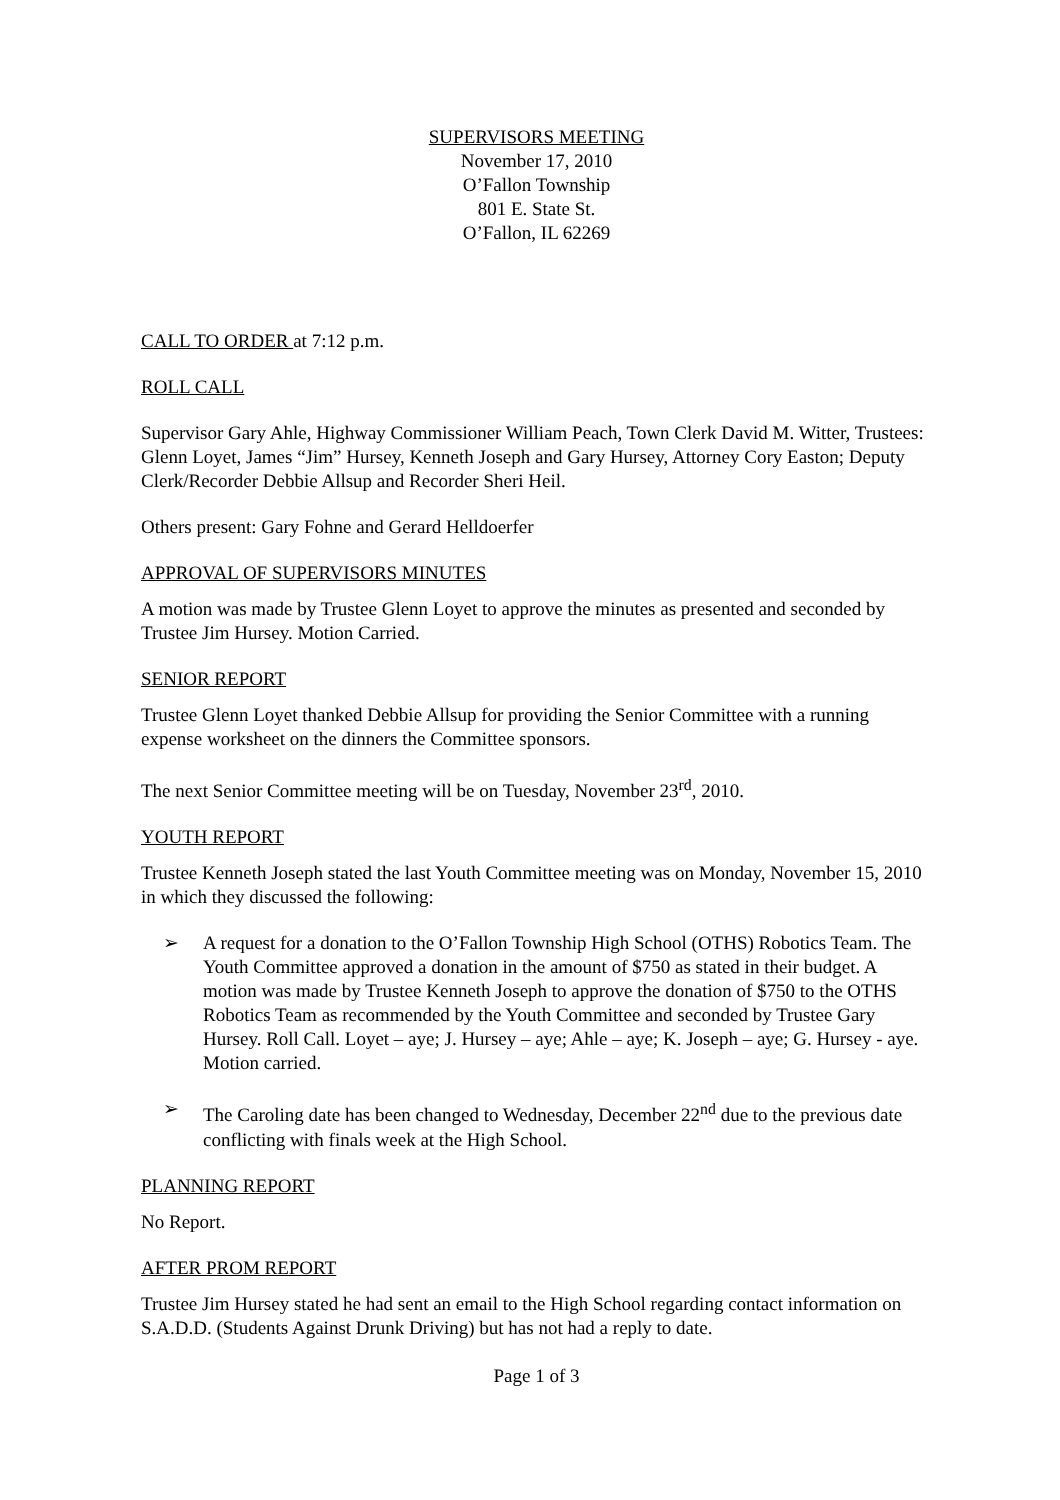SUPERVISORS MEETING
November 17, 2010
O’Fallon Township
801 E. State St.
O’Fallon, IL 62269
CALL TO ORDER at 7:12 p.m.
ROLL CALL
Supervisor Gary Ahle, Highway Commissioner William Peach, Town Clerk David M. Witter, Trustees: Glenn Loyet, James “Jim” Hursey, Kenneth Joseph and Gary Hursey, Attorney Cory Easton; Deputy Clerk/Recorder Debbie Allsup and Recorder Sheri Heil.
Others present: Gary Fohne and Gerard Helldoerfer
APPROVAL OF SUPERVISORS MINUTES
A motion was made by Trustee Glenn Loyet to approve the minutes as presented and seconded by Trustee Jim Hursey. Motion Carried.
SENIOR REPORT
Trustee Glenn Loyet thanked Debbie Allsup for providing the Senior Committee with a running expense worksheet on the dinners the Committee sponsors.
The next Senior Committee meeting will be on Tuesday, November 23<sup>rd</sup>, 2010.
YOUTH REPORT
Trustee Kenneth Joseph stated the last Youth Committee meeting was on Monday, November 15, 2010 in which they discussed the following:
➢ A request for a donation to the O’Fallon Township High School (OTHS) Robotics Team. The Youth Committee approved a donation in the amount of $750 as stated in their budget. A motion was made by Trustee Kenneth Joseph to approve the donation of $750 to the OTHS Robotics Team as recommended by the Youth Committee and seconded by Trustee Gary Hursey. Roll Call. Loyet – aye; J. Hursey – aye; Ahle – aye; K. Joseph – aye; G. Hursey - aye. Motion carried.
➢ The Caroling date has been changed to Wednesday, December 22<sup>nd</sup> due to the previous date conflicting with finals week at the High School.
PLANNING REPORT
No Report.
AFTER PROM REPORT
Trustee Jim Hursey stated he had sent an email to the High School regarding contact information on S.A.D.D. (Students Against Drunk Driving) but has not had a reply to date.
Page 1 of 3